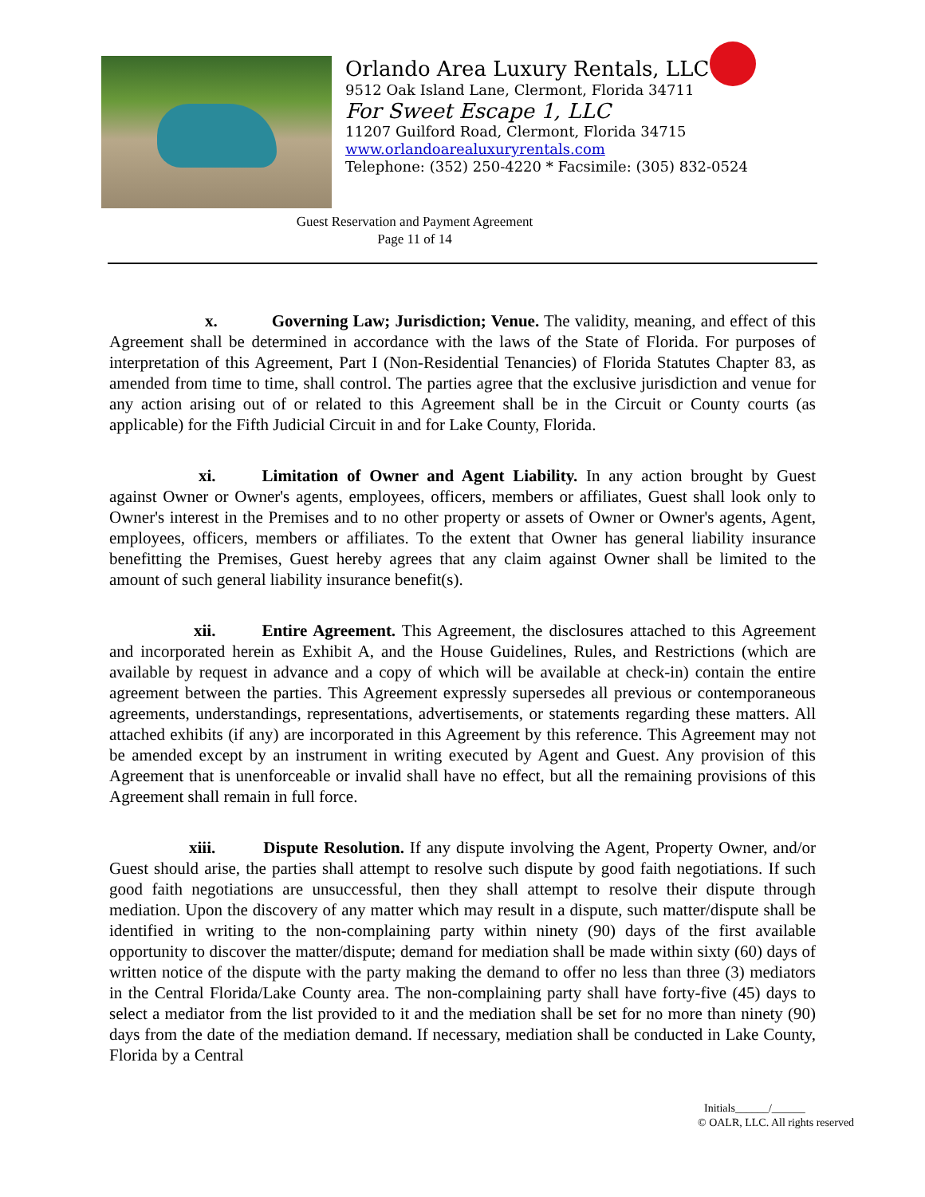Orlando Area Luxury Rentals, LLC
9512 Oak Island Lane, Clermont, Florida 34711
For Sweet Escape 1, LLC
11207 Guilford Road, Clermont, Florida 34715
www.orlandoarealuxuryrentals.com
Telephone: (352) 250-4220 * Facsimile: (305) 832-0524
Guest Reservation and Payment Agreement
Page 11 of 14
x. Governing Law; Jurisdiction; Venue. The validity, meaning, and effect of this Agreement shall be determined in accordance with the laws of the State of Florida. For purposes of interpretation of this Agreement, Part I (Non-Residential Tenancies) of Florida Statutes Chapter 83, as amended from time to time, shall control. The parties agree that the exclusive jurisdiction and venue for any action arising out of or related to this Agreement shall be in the Circuit or County courts (as applicable) for the Fifth Judicial Circuit in and for Lake County, Florida.
xi. Limitation of Owner and Agent Liability. In any action brought by Guest against Owner or Owner's agents, employees, officers, members or affiliates, Guest shall look only to Owner's interest in the Premises and to no other property or assets of Owner or Owner's agents, Agent, employees, officers, members or affiliates. To the extent that Owner has general liability insurance benefitting the Premises, Guest hereby agrees that any claim against Owner shall be limited to the amount of such general liability insurance benefit(s).
xii. Entire Agreement. This Agreement, the disclosures attached to this Agreement and incorporated herein as Exhibit A, and the House Guidelines, Rules, and Restrictions (which are available by request in advance and a copy of which will be available at check-in) contain the entire agreement between the parties. This Agreement expressly supersedes all previous or contemporaneous agreements, understandings, representations, advertisements, or statements regarding these matters. All attached exhibits (if any) are incorporated in this Agreement by this reference. This Agreement may not be amended except by an instrument in writing executed by Agent and Guest. Any provision of this Agreement that is unenforceable or invalid shall have no effect, but all the remaining provisions of this Agreement shall remain in full force.
xiii. Dispute Resolution. If any dispute involving the Agent, Property Owner, and/or Guest should arise, the parties shall attempt to resolve such dispute by good faith negotiations. If such good faith negotiations are unsuccessful, then they shall attempt to resolve their dispute through mediation. Upon the discovery of any matter which may result in a dispute, such matter/dispute shall be identified in writing to the non-complaining party within ninety (90) days of the first available opportunity to discover the matter/dispute; demand for mediation shall be made within sixty (60) days of written notice of the dispute with the party making the demand to offer no less than three (3) mediators in the Central Florida/Lake County area. The non-complaining party shall have forty-five (45) days to select a mediator from the list provided to it and the mediation shall be set for no more than ninety (90) days from the date of the mediation demand. If necessary, mediation shall be conducted in Lake County, Florida by a Central
Initials______/______
© OALR, LLC. All rights reserved